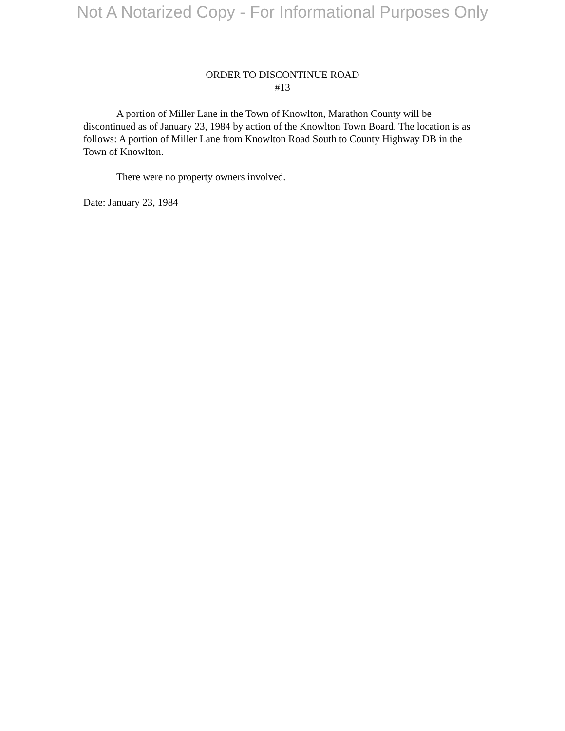Not A Notarized Copy - For Informational Purposes Only
ORDER TO DISCONTINUE ROAD
#13
A portion of Miller Lane in the Town of Knowlton, Marathon County will be discontinued as of January 23, 1984 by action of the Knowlton Town Board. The location is as follows: A portion of Miller Lane from Knowlton Road South to County Highway DB in the Town of Knowlton.
There were no property owners involved.
Date: January 23, 1984